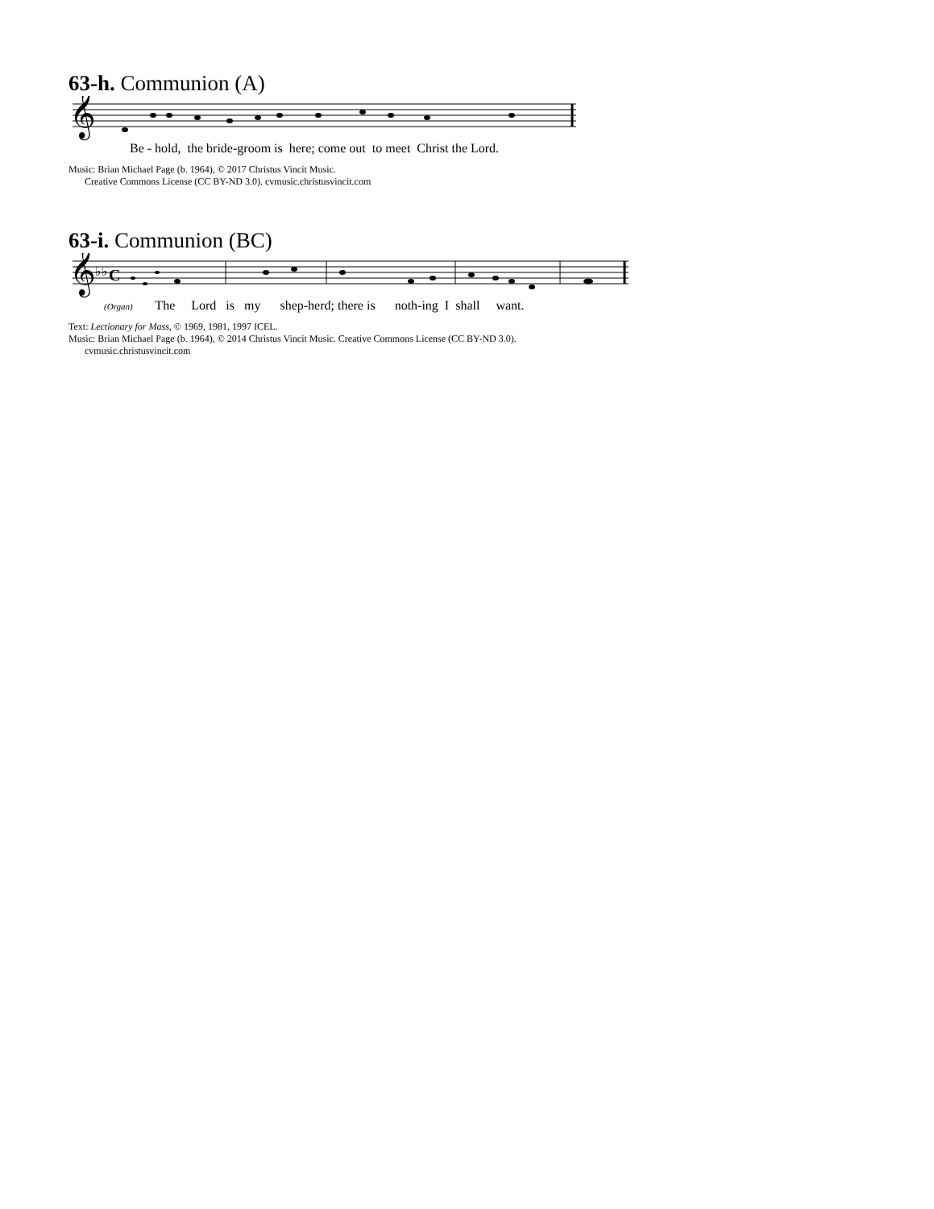63-h. Communion (A)
𝄞
Be - hold, the bride-groom is here; come out to meet Christ the Lord.
Music: Brian Michael Page (b. 1964), © 2017 Christus Vincit Music.
Creative Commons License (CC BY-ND 3.0). cvmusic.christusvincit.com
63-i. Communion (BC)
𝄞
♭♭
C
(Organ) The Lord is my shep-herd; there is noth-ing I shall want.
Text: Lectionary for Mass, © 1969, 1981, 1997 ICEL.
Music: Brian Michael Page (b. 1964), © 2014 Christus Vincit Music. Creative Commons License (CC BY-ND 3.0).
cvmusic.christusvincit.com